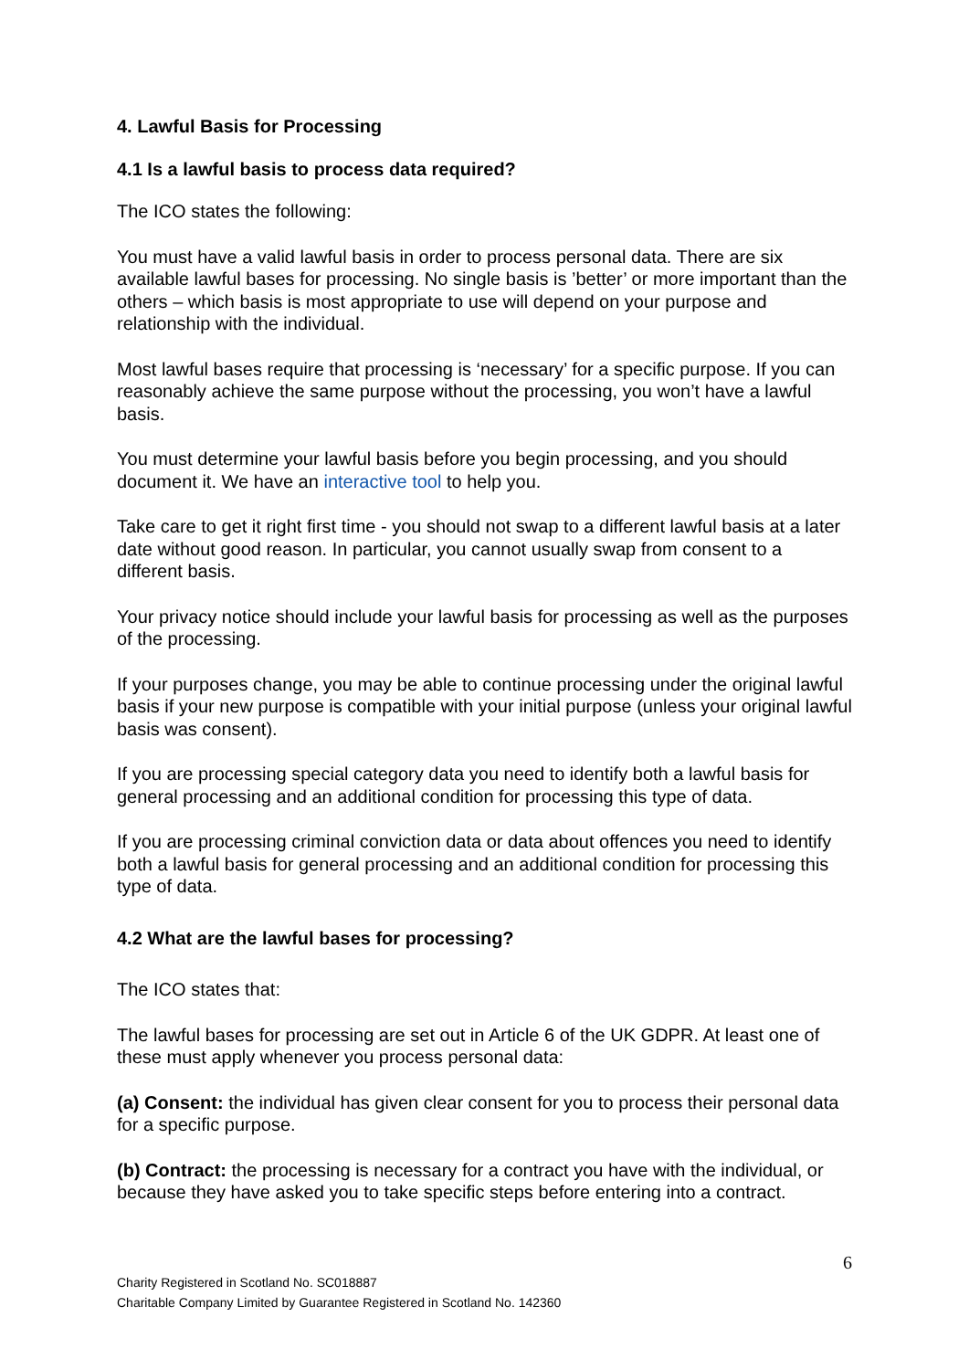4. Lawful Basis for Processing
4.1 Is a lawful basis to process data required?
The ICO states the following:
You must have a valid lawful basis in order to process personal data. There are six available lawful bases for processing. No single basis is ’better’ or more important than the others – which basis is most appropriate to use will depend on your purpose and relationship with the individual.
Most lawful bases require that processing is ‘necessary’ for a specific purpose. If you can reasonably achieve the same purpose without the processing, you won’t have a lawful basis.
You must determine your lawful basis before you begin processing, and you should document it. We have an interactive tool to help you.
Take care to get it right first time - you should not swap to a different lawful basis at a later date without good reason. In particular, you cannot usually swap from consent to a different basis.
Your privacy notice should include your lawful basis for processing as well as the purposes of the processing.
If your purposes change, you may be able to continue processing under the original lawful basis if your new purpose is compatible with your initial purpose (unless your original lawful basis was consent).
If you are processing special category data you need to identify both a lawful basis for general processing and an additional condition for processing this type of data.
If you are processing criminal conviction data or data about offences you need to identify both a lawful basis for general processing and an additional condition for processing this type of data.
4.2 What are the lawful bases for processing?
The ICO states that:
The lawful bases for processing are set out in Article 6 of the UK GDPR. At least one of these must apply whenever you process personal data:
(a) Consent: the individual has given clear consent for you to process their personal data for a specific purpose.
(b) Contract: the processing is necessary for a contract you have with the individual, or because they have asked you to take specific steps before entering into a contract.
6
Charity Registered in Scotland No. SC018887
Charitable Company Limited by Guarantee Registered in Scotland No. 142360